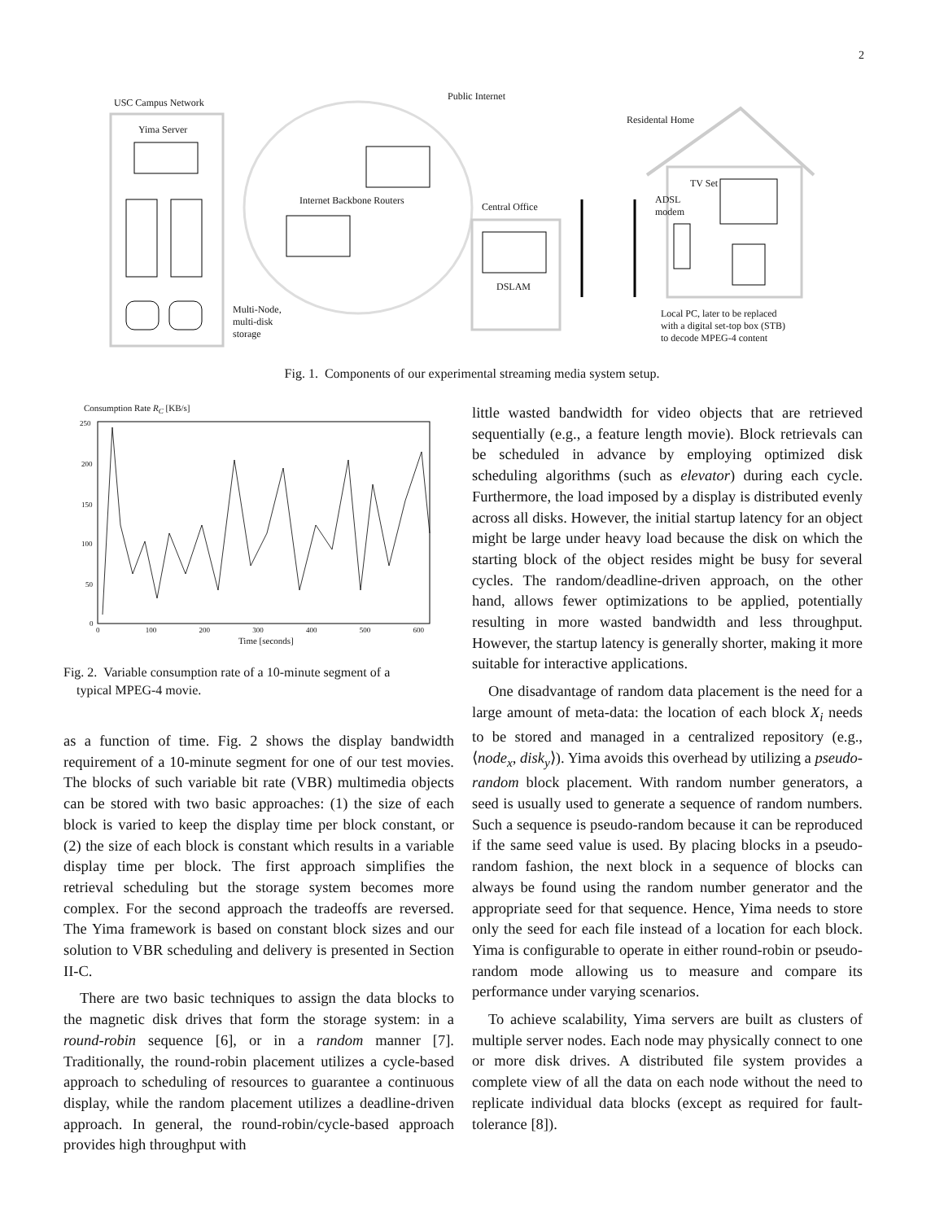2
USC Campus Network
Public Internet
Yima Server
Residental Home
TV Set
Internet Backbone Routers
Central Office
ADSL
modem
DSLAM
Multi-Node,
multi-disk
storage
Local PC, later to be replaced
with a digital set-top box (STB)
to decode MPEG-4 content
Fig. 1. Components of our experimental streaming media system setup.
Consumption Rate R<sub>C</sub> [KB/s]
250
200
150
100
50
0
0 100 200 300 400 500 600
Time [seconds]
Fig. 2. Variable consumption rate of a 10-minute segment of a
typical MPEG-4 movie.
as a function of time. Fig. 2 shows the display bandwidth requirement of a 10-minute segment for one of our test movies. The blocks of such variable bit rate (VBR) multimedia objects can be stored with two basic approaches: (1) the size of each block is varied to keep the display time per block constant, or (2) the size of each block is constant which results in a variable display time per block. The first approach simplifies the retrieval scheduling but the storage system becomes more complex. For the second approach the tradeoffs are reversed. The Yima framework is based on constant block sizes and our solution to VBR scheduling and delivery is presented in Section II-C.
There are two basic techniques to assign the data blocks to the magnetic disk drives that form the storage system: in a round-robin sequence [6], or in a random manner [7]. Traditionally, the round-robin placement utilizes a cycle-based approach to scheduling of resources to guarantee a continuous display, while the random placement utilizes a deadline-driven approach. In general, the round-robin/cycle-based approach provides high throughput with
little wasted bandwidth for video objects that are retrieved sequentially (e.g., a feature length movie). Block retrievals can be scheduled in advance by employing optimized disk scheduling algorithms (such as elevator) during each cycle. Furthermore, the load imposed by a display is distributed evenly across all disks. However, the initial startup latency for an object might be large under heavy load because the disk on which the starting block of the object resides might be busy for several cycles. The random/deadline-driven approach, on the other hand, allows fewer optimizations to be applied, potentially resulting in more wasted bandwidth and less throughput. However, the startup latency is generally shorter, making it more suitable for interactive applications.
One disadvantage of random data placement is the need for a large amount of meta-data: the location of each block X<sub>i</sub> needs to be stored and managed in a centralized repository (e.g., ⟨node<sub>x</sub>, disk<sub>y</sub>⟩). Yima avoids this overhead by utilizing a pseudo-random block placement. With random number generators, a seed is usually used to generate a sequence of random numbers. Such a sequence is pseudo-random because it can be reproduced if the same seed value is used. By placing blocks in a pseudo-random fashion, the next block in a sequence of blocks can always be found using the random number generator and the appropriate seed for that sequence. Hence, Yima needs to store only the seed for each file instead of a location for each block. Yima is configurable to operate in either round-robin or pseudo-random mode allowing us to measure and compare its performance under varying scenarios.
To achieve scalability, Yima servers are built as clusters of multiple server nodes. Each node may physically connect to one or more disk drives. A distributed file system provides a complete view of all the data on each node without the need to replicate individual data blocks (except as required for fault-tolerance [8]).